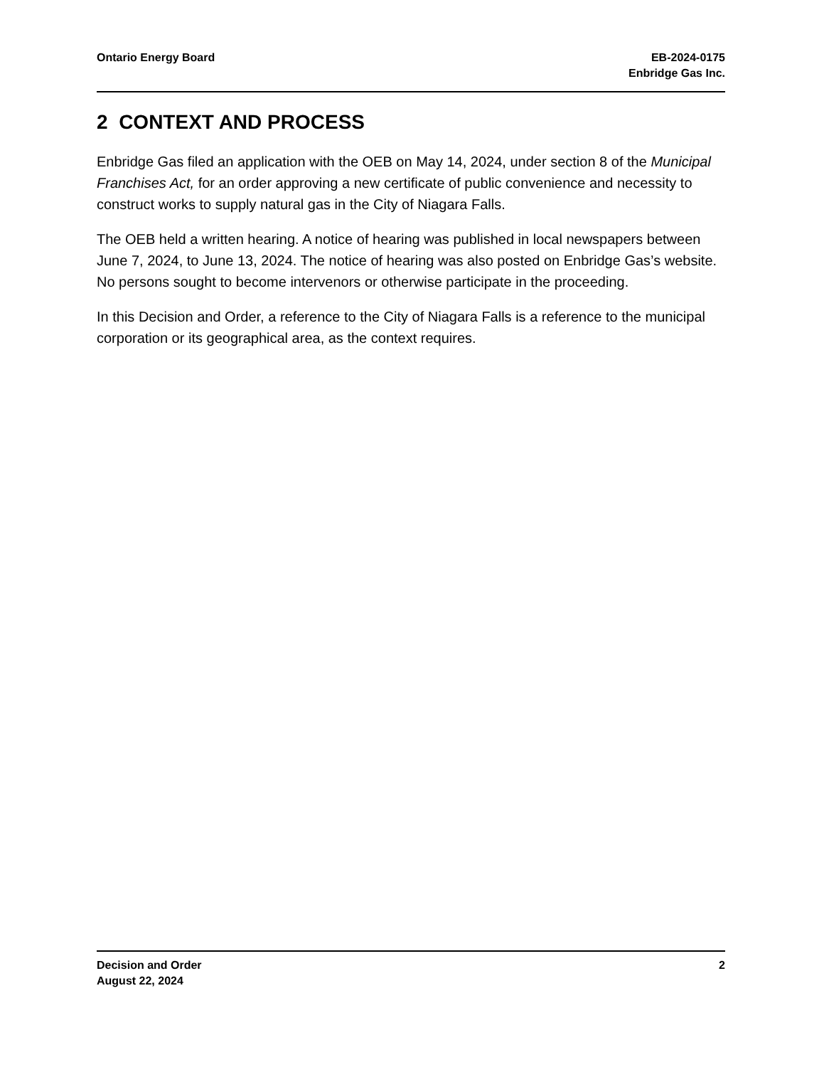Ontario Energy Board EB-2024-0175
Enbridge Gas Inc.
2 CONTEXT AND PROCESS
Enbridge Gas filed an application with the OEB on May 14, 2024, under section 8 of the Municipal Franchises Act, for an order approving a new certificate of public convenience and necessity to construct works to supply natural gas in the City of Niagara Falls.
The OEB held a written hearing. A notice of hearing was published in local newspapers between June 7, 2024, to June 13, 2024. The notice of hearing was also posted on Enbridge Gas’s website. No persons sought to become intervenors or otherwise participate in the proceeding.
In this Decision and Order, a reference to the City of Niagara Falls is a reference to the municipal corporation or its geographical area, as the context requires.
Decision and Order
August 22, 2024
2